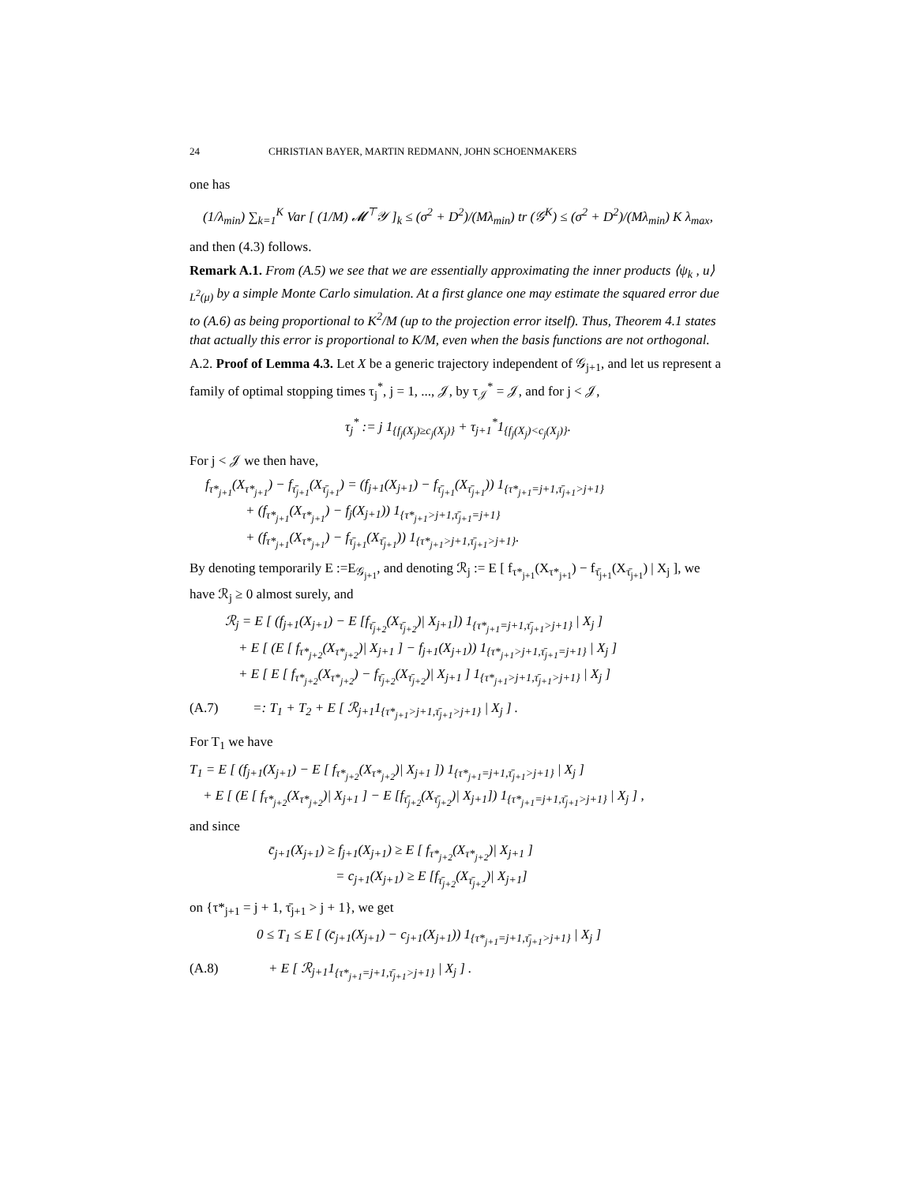24 CHRISTIAN BAYER, MARTIN REDMANN, JOHN SCHOENMAKERS
one has
(1/λ<sub>min</sub>) ∑<sub>k=1</sub><sup>K</sup> Var [ (1/M) 𝓜<sup>⊤</sup>𝒴 ]<sub>k</sub> ≤ (σ<sup>2</sup> + D<sup>2</sup>)/(Mλ<sub>min</sub>) tr (𝒢<sup>K</sup>) ≤ (σ<sup>2</sup> + D<sup>2</sup>)/(Mλ<sub>min</sub>) K λ<sub>max</sub>,
and then (4.3) follows.
Remark A.1. From (A.5) we see that we are essentially approximating the inner products ⟨ψ<sub>k</sub> , u⟩<sub>L<sup>2</sup>(μ)</sub> by a simple Monte Carlo simulation. At a first glance one may estimate the squared error due to (A.6) as being proportional to K<sup>2</sup>/M (up to the projection error itself). Thus, Theorem 4.1 states that actually this error is proportional to K/M, even when the basis functions are not orthogonal.
A.2. Proof of Lemma 4.3. Let X be a generic trajectory independent of 𝒢<sub>j+1</sub>, and let us represent a family of optimal stopping times τ<sub>j</sub><sup>*</sup>, j = 1, ..., 𝒥, by τ<sub>𝒥</sub><sup>*</sup> = 𝒥, and for j < 𝒥,
τ<sub>j</sub><sup>*</sup> := j 1<sub>{f<sub>j</sub>(X<sub>j</sub>)≥c<sub>j</sub>(X<sub>j</sub>)}</sub> + τ<sub>j+1</sub><sup>*</sup>1<sub>{f<sub>j</sub>(X<sub>j</sub>)<c<sub>j</sub>(X<sub>j</sub>)}</sub>.
For j < 𝒥 we then have,
f<sub>τ*<sub>j+1</sub></sub>(X<sub>τ*<sub>j+1</sub></sub>) − f<sub>τ̄<sub>j+1</sub></sub>(X<sub>τ̄<sub>j+1</sub></sub>) = (f<sub>j+1</sub>(X<sub>j+1</sub>) − f<sub>τ̄<sub>j+1</sub></sub>(X<sub>τ̄<sub>j+1</sub></sub>)) 1<sub>{τ*<sub>j+1</sub>=j+1,τ̄<sub>j+1</sub>>j+1}</sub>
+ (f<sub>τ*<sub>j+1</sub></sub>(X<sub>τ*<sub>j+1</sub></sub>) − f<sub>j</sub>(X<sub>j+1</sub>)) 1<sub>{τ*<sub>j+1</sub>>j+1,τ̄<sub>j+1</sub>=j+1}</sub>
+ (f<sub>τ*<sub>j+1</sub></sub>(X<sub>τ*<sub>j+1</sub></sub>) − f<sub>τ̄<sub>j+1</sub></sub>(X<sub>τ̄<sub>j+1</sub></sub>)) 1<sub>{τ*<sub>j+1</sub>>j+1,τ̄<sub>j+1</sub>>j+1}</sub>.
By denoting temporarily E :=E<sub>𝒢<sub>j+1</sub></sub>, and denoting ℛ<sub>j</sub> := E [ f<sub>τ*<sub>j+1</sub></sub>(X<sub>τ*<sub>j+1</sub></sub>) − f<sub>τ̄<sub>j+1</sub></sub>(X<sub>τ̄<sub>j+1</sub></sub>) | X<sub>j</sub> ], we have ℛ<sub>j</sub> ≥ 0 almost surely, and
ℛ<sub>j</sub> = E [ (f<sub>j+1</sub>(X<sub>j+1</sub>) − E [f<sub>τ̄<sub>j+2</sub></sub>(X<sub>τ̄<sub>j+2</sub></sub>)| X<sub>j+1</sub>]) 1<sub>{τ*<sub>j+1</sub>=j+1,τ̄<sub>j+1</sub>>j+1}</sub> | X<sub>j</sub> ]
+ E [ (E [ f<sub>τ*<sub>j+2</sub></sub>(X<sub>τ*<sub>j+2</sub></sub>)| X<sub>j+1</sub> ] − f<sub>j+1</sub>(X<sub>j+1</sub>)) 1<sub>{τ*<sub>j+1</sub>>j+1,τ̄<sub>j+1</sub>=j+1}</sub> | X<sub>j</sub> ]
+ E [ E [ f<sub>τ*<sub>j+2</sub></sub>(X<sub>τ*<sub>j+2</sub></sub>) − f<sub>τ̄<sub>j+2</sub></sub>(X<sub>τ̄<sub>j+2</sub></sub>)| X<sub>j+1</sub> ] 1<sub>{τ*<sub>j+1</sub>>j+1,τ̄<sub>j+1</sub>>j+1}</sub> | X<sub>j</sub> ]
(A.7) =: T<sub>1</sub> + T<sub>2</sub> + E [ ℛ<sub>j+1</sub>1<sub>{τ*<sub>j+1</sub>>j+1,τ̄<sub>j+1</sub>>j+1}</sub> | X<sub>j</sub> ] .
For T<sub>1</sub> we have
T<sub>1</sub> = E [ (f<sub>j+1</sub>(X<sub>j+1</sub>) − E [ f<sub>τ*<sub>j+2</sub></sub>(X<sub>τ*<sub>j+2</sub></sub>)| X<sub>j+1</sub> ]) 1<sub>{τ*<sub>j+1</sub>=j+1,τ̄<sub>j+1</sub>>j+1}</sub> | X<sub>j</sub> ]
+ E [ (E [ f<sub>τ*<sub>j+2</sub></sub>(X<sub>τ*<sub>j+2</sub></sub>)| X<sub>j+1</sub> ] − E [f<sub>τ̄<sub>j+2</sub></sub>(X<sub>τ̄<sub>j+2</sub></sub>)| X<sub>j+1</sub>]) 1<sub>{τ*<sub>j+1</sub>=j+1,τ̄<sub>j+1</sub>>j+1}</sub> | X<sub>j</sub> ] ,
and since
c̄<sub>j+1</sub>(X<sub>j+1</sub>) ≥ f<sub>j+1</sub>(X<sub>j+1</sub>) ≥ E [ f<sub>τ*<sub>j+2</sub></sub>(X<sub>τ*<sub>j+2</sub></sub>)| X<sub>j+1</sub> ]
= c<sub>j+1</sub>(X<sub>j+1</sub>) ≥ E [f<sub>τ̄<sub>j+2</sub></sub>(X<sub>τ̄<sub>j+2</sub></sub>)| X<sub>j+1</sub>]
on {τ*<sub>j+1</sub> = j + 1, τ̄<sub>j+1</sub> > j + 1}, we get
0 ≤ T<sub>1</sub> ≤ E [ (c̄<sub>j+1</sub>(X<sub>j+1</sub>) − c<sub>j+1</sub>(X<sub>j+1</sub>)) 1<sub>{τ*<sub>j+1</sub>=j+1,τ̄<sub>j+1</sub>>j+1}</sub> | X<sub>j</sub> ]
(A.8) + E [ ℛ<sub>j+1</sub>1<sub>{τ*<sub>j+1</sub>=j+1,τ̄<sub>j+1</sub>>j+1}</sub> | X<sub>j</sub> ] .